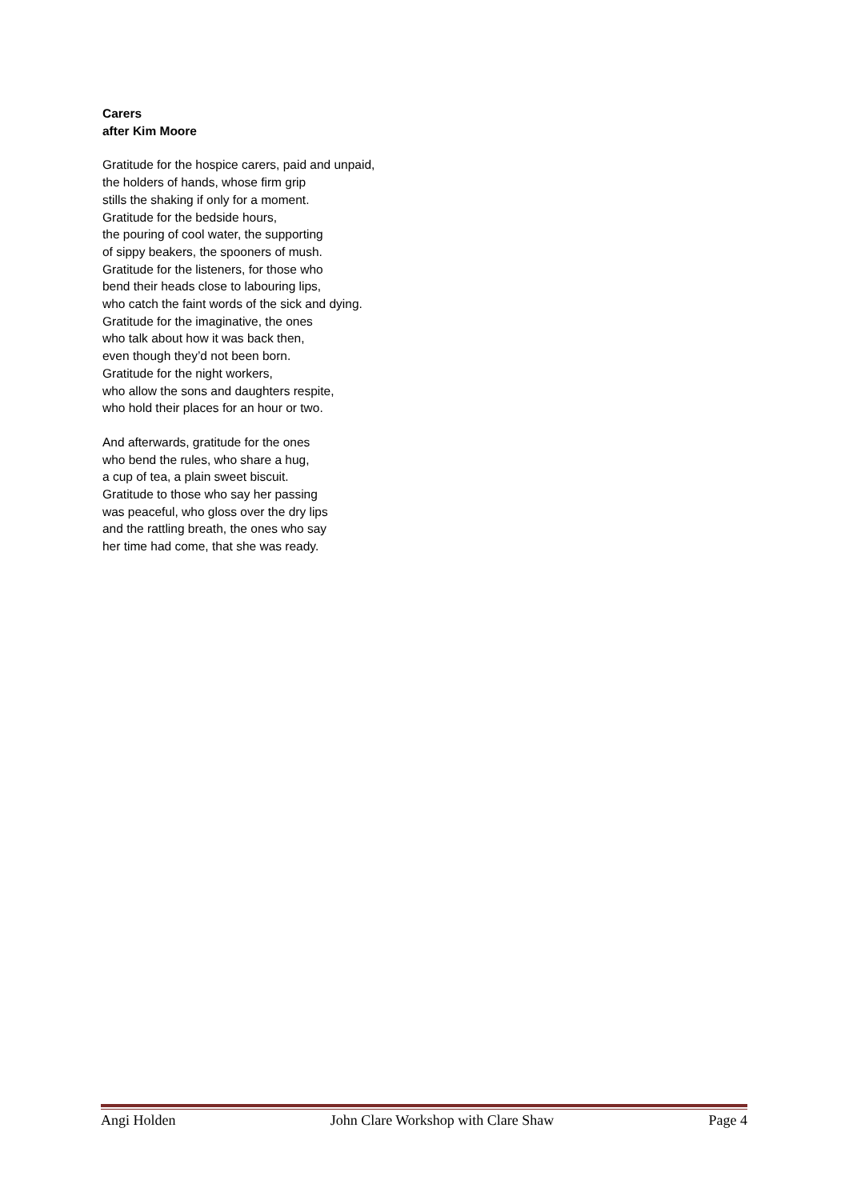Carers
after Kim Moore
Gratitude for the hospice carers, paid and unpaid,
the holders of hands, whose firm grip
stills the shaking if only for a moment.
Gratitude for the bedside hours,
the pouring of cool water, the supporting
of sippy beakers, the spooners of mush.
Gratitude for the listeners, for those who
bend their heads close to labouring lips,
who catch the faint words of the sick and dying.
Gratitude for the imaginative, the ones
who talk about how it was back then,
even though they’d not been born.
Gratitude for the night workers,
who allow the sons and daughters respite,
who hold their places for an hour or two.
And afterwards, gratitude for the ones
who bend the rules, who share a hug,
a cup of tea, a plain sweet biscuit.
Gratitude to those who say her passing
was peaceful, who gloss over the dry lips
and the rattling breath, the ones who say
her time had come, that she was ready.
Angi Holden John Clare Workshop with Clare Shaw Page 4